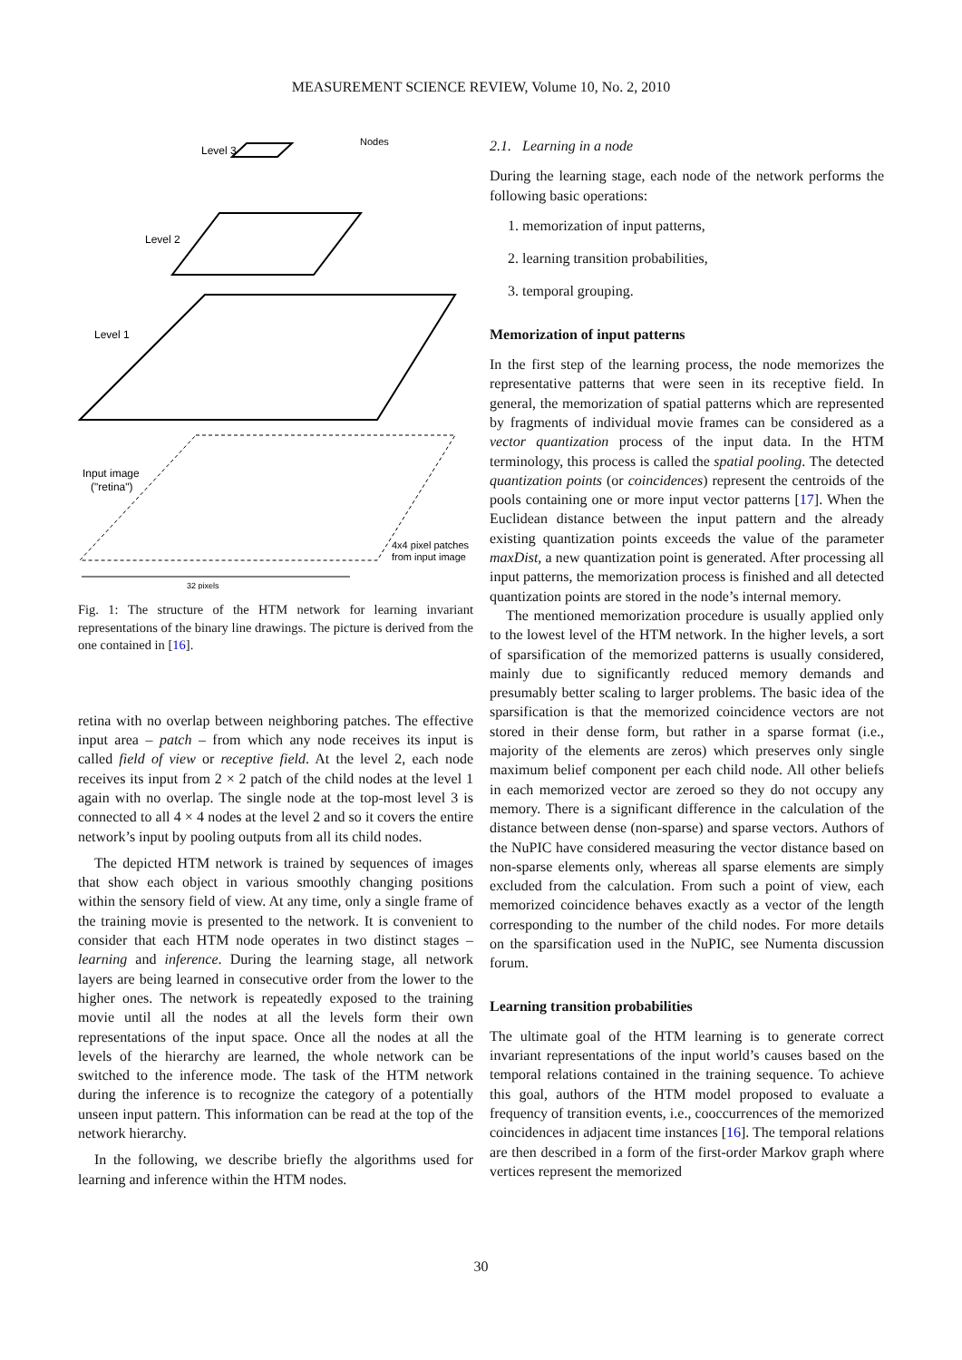MEASUREMENT SCIENCE REVIEW, Volume 10, No. 2, 2010
Level 3
Nodes
Level 2
Level 1
Input image
("retina")
4x4 pixel patches
from input image
32 pixels
Fig. 1: The structure of the HTM network for learning invariant representations of the binary line drawings. The picture is derived from the one contained in [16].
retina with no overlap between neighboring patches. The effective input area – patch – from which any node receives its input is called field of view or receptive field. At the level 2, each node receives its input from 2 × 2 patch of the child nodes at the level 1 again with no overlap. The single node at the top-most level 3 is connected to all 4 × 4 nodes at the level 2 and so it covers the entire network’s input by pooling outputs from all its child nodes.
The depicted HTM network is trained by sequences of images that show each object in various smoothly changing positions within the sensory field of view. At any time, only a single frame of the training movie is presented to the network. It is convenient to consider that each HTM node operates in two distinct stages – learning and inference. During the learning stage, all network layers are being learned in consecutive order from the lower to the higher ones. The network is repeatedly exposed to the training movie until all the nodes at all the levels form their own representations of the input space. Once all the nodes at all the levels of the hierarchy are learned, the whole network can be switched to the inference mode. The task of the HTM network during the inference is to recognize the category of a potentially unseen input pattern. This information can be read at the top of the network hierarchy.
In the following, we describe briefly the algorithms used for learning and inference within the HTM nodes.
2.1. Learning in a node
During the learning stage, each node of the network performs the following basic operations:
1. memorization of input patterns,
2. learning transition probabilities,
3. temporal grouping.
Memorization of input patterns
In the first step of the learning process, the node memorizes the representative patterns that were seen in its receptive field. In general, the memorization of spatial patterns which are represented by fragments of individual movie frames can be considered as a vector quantization process of the input data. In the HTM terminology, this process is called the spatial pooling. The detected quantization points (or coincidences) represent the centroids of the pools containing one or more input vector patterns [17]. When the Euclidean distance between the input pattern and the already existing quantization points exceeds the value of the parameter maxDist, a new quantization point is generated. After processing all input patterns, the memorization process is finished and all detected quantization points are stored in the node’s internal memory.
The mentioned memorization procedure is usually applied only to the lowest level of the HTM network. In the higher levels, a sort of sparsification of the memorized patterns is usually considered, mainly due to significantly reduced memory demands and presumably better scaling to larger problems. The basic idea of the sparsification is that the memorized coincidence vectors are not stored in their dense form, but rather in a sparse format (i.e., majority of the elements are zeros) which preserves only single maximum belief component per each child node. All other beliefs in each memorized vector are zeroed so they do not occupy any memory. There is a significant difference in the calculation of the distance between dense (non-sparse) and sparse vectors. Authors of the NuPIC have considered measuring the vector distance based on non-sparse elements only, whereas all sparse elements are simply excluded from the calculation. From such a point of view, each memorized coincidence behaves exactly as a vector of the length corresponding to the number of the child nodes. For more details on the sparsification used in the NuPIC, see Numenta discussion forum.
Learning transition probabilities
The ultimate goal of the HTM learning is to generate correct invariant representations of the input world’s causes based on the temporal relations contained in the training sequence. To achieve this goal, authors of the HTM model proposed to evaluate a frequency of transition events, i.e., cooccurrences of the memorized coincidences in adjacent time instances [16]. The temporal relations are then described in a form of the first-order Markov graph where vertices represent the memorized
30